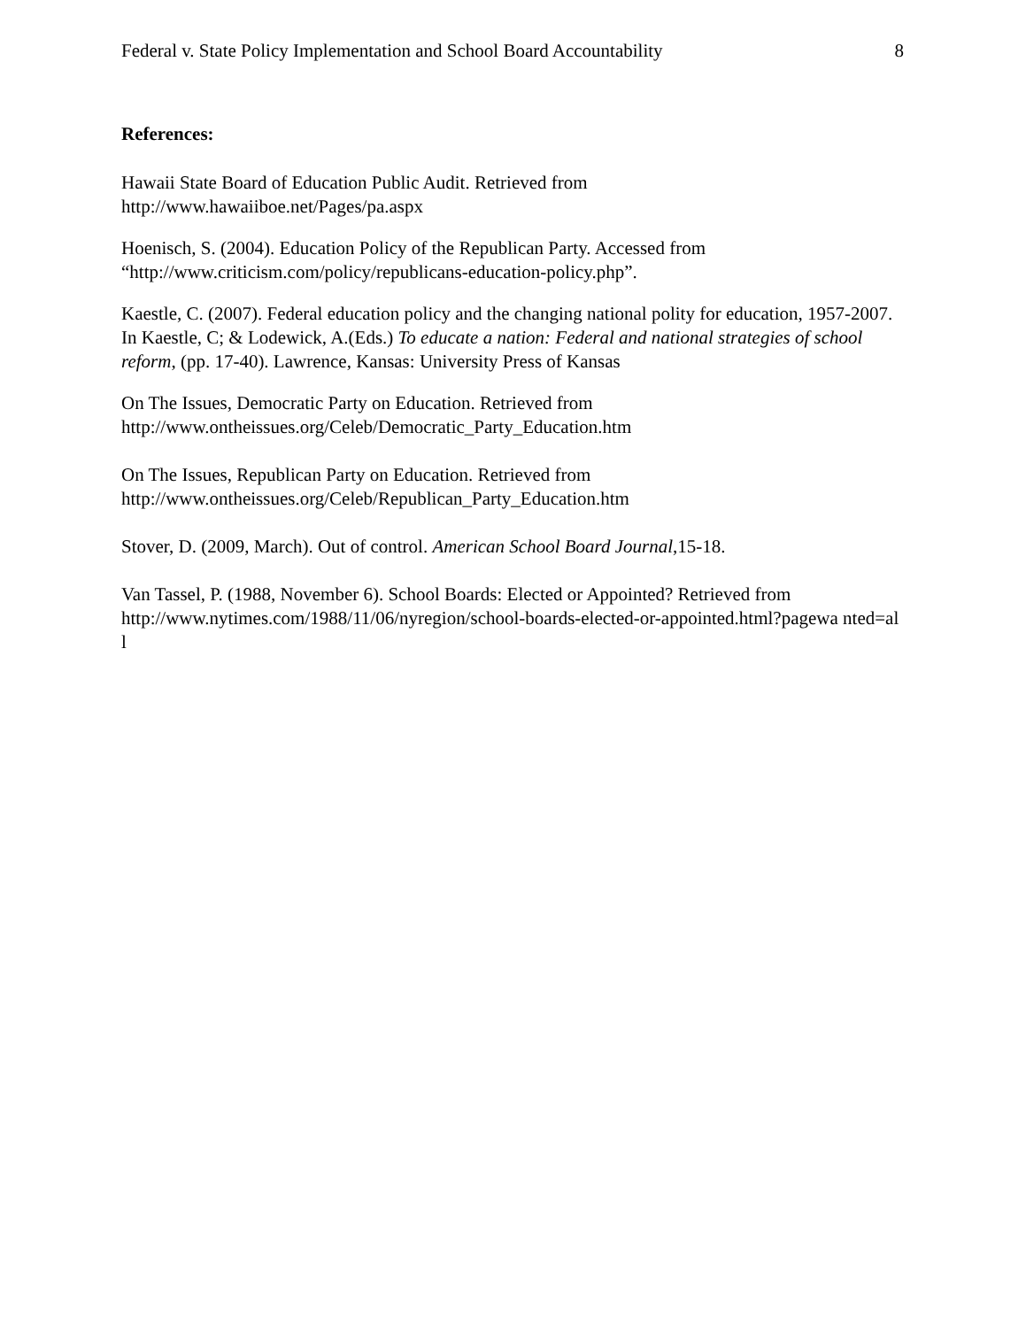Federal v. State Policy Implementation and School Board Accountability 8
References:
Hawaii State Board of Education Public Audit. Retrieved from
http://www.hawaiiboe.net/Pages/pa.aspx
Hoenisch, S. (2004). Education Policy of the Republican Party. Accessed from
“http://www.criticism.com/policy/republicans-education-policy.php”.
Kaestle, C. (2007). Federal education policy and the changing national polity for education, 1957-2007. In Kaestle, C; & Lodewick, A.(Eds.) To educate a nation: Federal and national strategies of school reform, (pp. 17-40). Lawrence, Kansas: University Press of Kansas
On The Issues, Democratic Party on Education. Retrieved from
http://www.ontheissues.org/Celeb/Democratic_Party_Education.htm
On The Issues, Republican Party on Education. Retrieved from
http://www.ontheissues.org/Celeb/Republican_Party_Education.htm
Stover, D. (2009, March). Out of control. American School Board Journal,15-18.
Van Tassel, P. (1988, November 6). School Boards: Elected or Appointed? Retrieved from
http://www.nytimes.com/1988/11/06/nyregion/school-boards-elected-or-appointed.html?pagewa nted=all